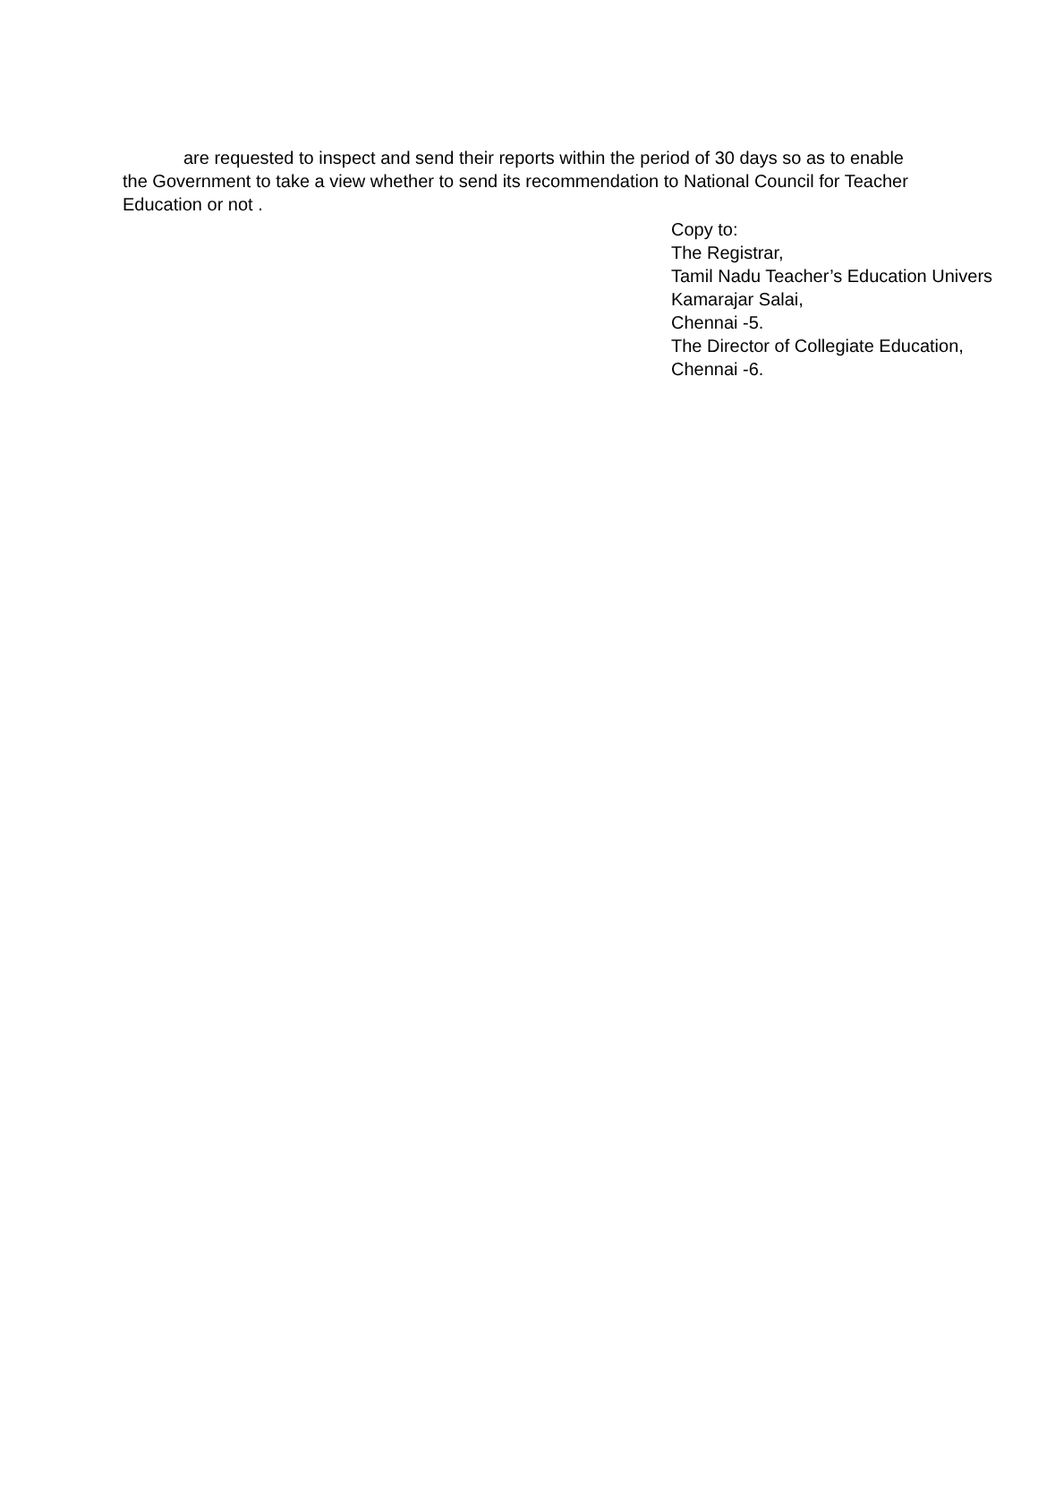are requested to inspect and send their reports within the period of 30 days so as to enable the Government to take a view whether to send its recommendation to National Council for Teacher Education or not .
Copy to:
The Registrar,
Tamil Nadu Teacher’s Education Univers
Kamarajar Salai,
Chennai -5.
The Director of Collegiate Education,
Chennai -6.